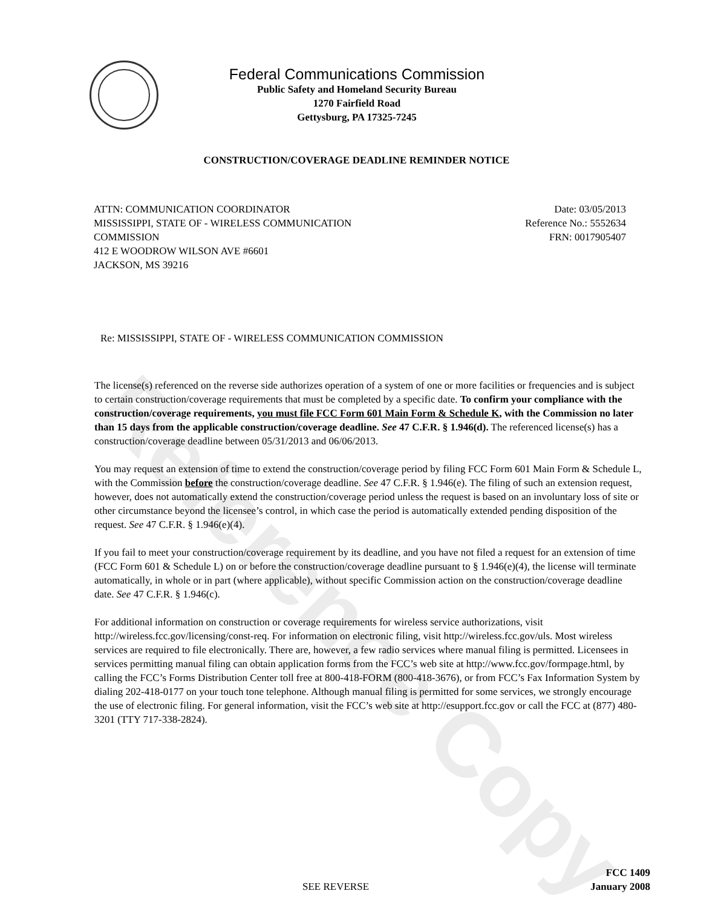Reference Copy
Federal Communications Commission
Public Safety and Homeland Security Bureau
1270 Fairfield Road
Gettysburg, PA 17325-7245
CONSTRUCTION/COVERAGE DEADLINE REMINDER NOTICE
ATTN: COMMUNICATION COORDINATOR
MISSISSIPPI, STATE OF - WIRELESS COMMUNICATION
COMMISSION
412 E WOODROW WILSON AVE #6601
JACKSON, MS 39216
Date: 03/05/2013
Reference No.: 5552634
FRN: 0017905407
Re: MISSISSIPPI, STATE OF - WIRELESS COMMUNICATION COMMISSION
The license(s) referenced on the reverse side authorizes operation of a system of one or more facilities or frequencies and is subject to certain construction/coverage requirements that must be completed by a specific date. To confirm your compliance with the construction/coverage requirements, you must file FCC Form 601 Main Form & Schedule K, with the Commission no later than 15 days from the applicable construction/coverage deadline. See 47 C.F.R. § 1.946(d). The referenced license(s) has a construction/coverage deadline between 05/31/2013 and 06/06/2013.
You may request an extension of time to extend the construction/coverage period by filing FCC Form 601 Main Form & Schedule L, with the Commission before the construction/coverage deadline. See 47 C.F.R. § 1.946(e). The filing of such an extension request, however, does not automatically extend the construction/coverage period unless the request is based on an involuntary loss of site or other circumstance beyond the licensee’s control, in which case the period is automatically extended pending disposition of the request. See 47 C.F.R. § 1.946(e)(4).
If you fail to meet your construction/coverage requirement by its deadline, and you have not filed a request for an extension of time (FCC Form 601 & Schedule L) on or before the construction/coverage deadline pursuant to § 1.946(e)(4), the license will terminate automatically, in whole or in part (where applicable), without specific Commission action on the construction/coverage deadline date. See 47 C.F.R. § 1.946(c).
For additional information on construction or coverage requirements for wireless service authorizations, visit http://wireless.fcc.gov/licensing/const-req. For information on electronic filing, visit http://wireless.fcc.gov/uls. Most wireless services are required to file electronically. There are, however, a few radio services where manual filing is permitted. Licensees in services permitting manual filing can obtain application forms from the FCC’s web site at http://www.fcc.gov/formpage.html, by calling the FCC’s Forms Distribution Center toll free at 800-418-FORM (800-418-3676), or from FCC’s Fax Information System by dialing 202-418-0177 on your touch tone telephone. Although manual filing is permitted for some services, we strongly encourage the use of electronic filing. For general information, visit the FCC’s web site at http://esupport.fcc.gov or call the FCC at (877) 480-3201 (TTY 717-338-2824).
SEE REVERSE
FCC 1409
January 2008